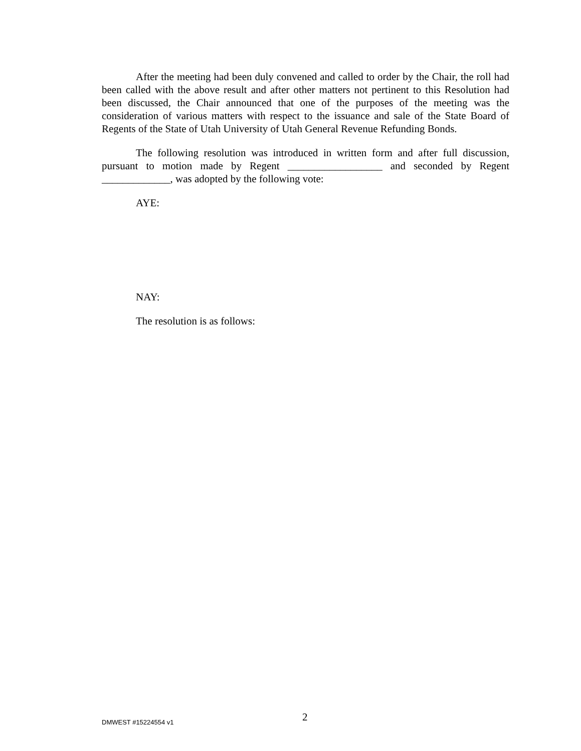After the meeting had been duly convened and called to order by the Chair, the roll had been called with the above result and after other matters not pertinent to this Resolution had been discussed, the Chair announced that one of the purposes of the meeting was the consideration of various matters with respect to the issuance and sale of the State Board of Regents of the State of Utah University of Utah General Revenue Refunding Bonds.
The following resolution was introduced in written form and after full discussion, pursuant to motion made by Regent __________________ and seconded by Regent _____________, was adopted by the following vote:
AYE:
NAY:
The resolution is as follows:
DMWEST #15224554 v1 2